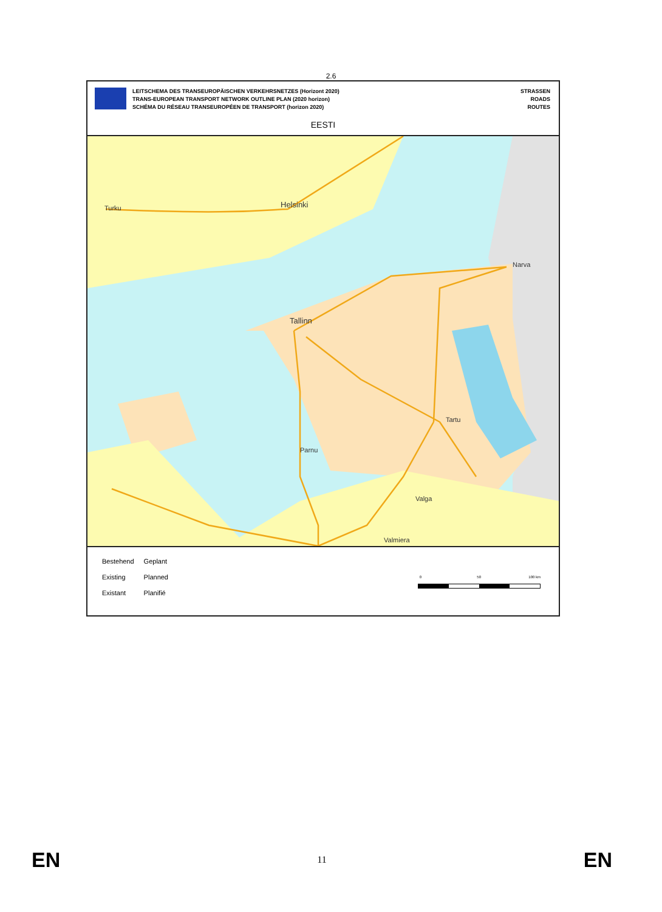2.6
LEITSCHEMA DES TRANSEUROPÄISCHEN VERKEHRSNETZES (Horizont 2020)
TRANS-EUROPEAN TRANSPORT NETWORK OUTLINE PLAN (2020 horizon)
SCHÉMA DU RÉSEAU TRANSEUROPÉEN DE TRANSPORT (horizon 2020)
STRASSEN
ROADS
ROUTES
EESTI
Turku Helsinki
Narva
Tallinn
Tartu
Parnu
Valga
Valmiera
| Bestehend | Geplant |
| Existing | Planned |
| Existant | Planifié |
0 50 100 km
EN 11 EN